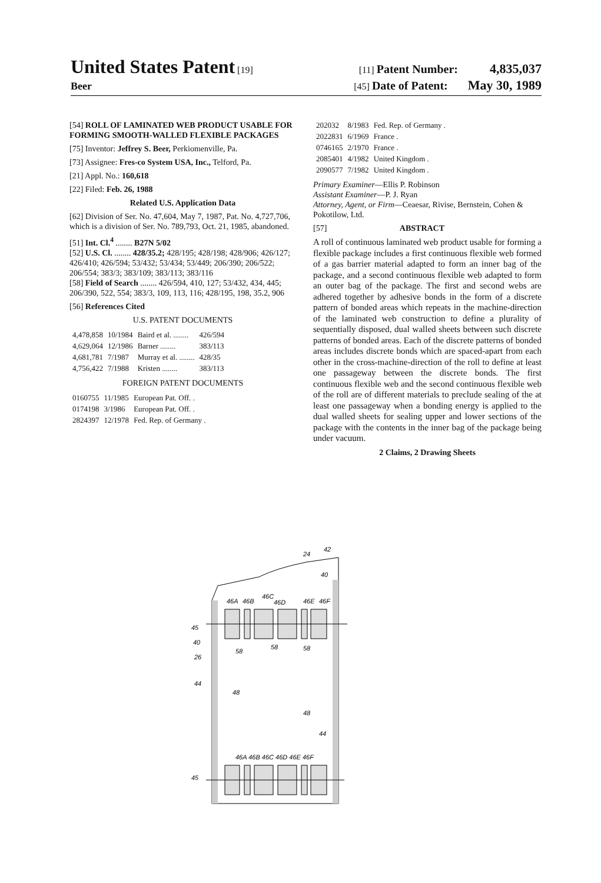United States Patent [19] [11] Patent Number: 4,835,037
Beer [45] Date of Patent: May 30, 1989
[54] ROLL OF LAMINATED WEB PRODUCT USABLE FOR FORMING SMOOTH-WALLED FLEXIBLE PACKAGES
[75] Inventor: Jeffrey S. Beer, Perkiomenville, Pa.
[73] Assignee: Fres-co System USA, Inc., Telford, Pa.
[21] Appl. No.: 160,618
[22] Filed: Feb. 26, 1988
Related U.S. Application Data
[62] Division of Ser. No. 47,604, May 7, 1987, Pat. No. 4,727,706, which is a division of Ser. No. 789,793, Oct. 21, 1985, abandoned.
[51] Int. Cl.<sup>4</sup> ........ B27N 5/02
[52] U.S. Cl. ........ 428/35.2; 428/195; 428/198; 428/906; 426/127; 426/410; 426/594; 53/432; 53/434; 53/449; 206/390; 206/522; 206/554; 383/3; 383/109; 383/113; 383/116
[58] Field of Search ........ 426/594, 410, 127; 53/432, 434, 445; 206/390, 522, 554; 383/3, 109, 113, 116; 428/195, 198, 35.2, 906
[56] References Cited
U.S. PATENT DOCUMENTS
| 4,478,858 | 10/1984 | Baird et al. ........ | 426/594 |
| 4,629,064 | 12/1986 | Barner ........ | 383/113 |
| 4,681,781 | 7/1987 | Murray et al. ........ | 428/35 |
| 4,756,422 | 7/1988 | Kristen ........ | 383/113 |
FOREIGN PATENT DOCUMENTS
| 0160755 | 11/1985 | European Pat. Off. . |
| 0174198 | 3/1986 | European Pat. Off. . |
| 2824397 | 12/1978 | Fed. Rep. of Germany . |
| 202032 | 8/1983 | Fed. Rep. of Germany . |
| 2022831 | 6/1969 | France . |
| 0746165 | 2/1970 | France . |
| 2085401 | 4/1982 | United Kingdom . |
| 2090577 | 7/1982 | United Kingdom . |
Primary Examiner—Ellis P. Robinson
Assistant Examiner—P. J. Ryan
Attorney, Agent, or Firm—Ceaesar, Rivise, Bernstein, Cohen & Pokotilow, Ltd.
[57] ABSTRACT
A roll of continuous laminated web product usable for forming a flexible package includes a first continuous flexible web formed of a gas barrier material adapted to form an inner bag of the package, and a second continuous flexible web adapted to form an outer bag of the package. The first and second webs are adhered together by adhesive bonds in the form of a discrete pattern of bonded areas which repeats in the machine-direction of the laminated web construction to define a plurality of sequentially disposed, dual walled sheets between such discrete patterns of bonded areas. Each of the discrete patterns of bonded areas includes discrete bonds which are spaced-apart from each other in the cross-machine-direction of the roll to define at least one passageway between the discrete bonds. The first continuous flexible web and the second continuous flexible web of the roll are of different materials to preclude sealing of the at least one passageway when a bonding energy is applied to the dual walled sheets for sealing upper and lower sections of the package with the contents in the inner bag of the package being under vacuum.
2 Claims, 2 Drawing Sheets
42
24
40
46A
46B
46C
46D
46E
46F
45
40
26
44
58
58
58
48
48
44
45
46A 46B 46C 46D 46E 46F